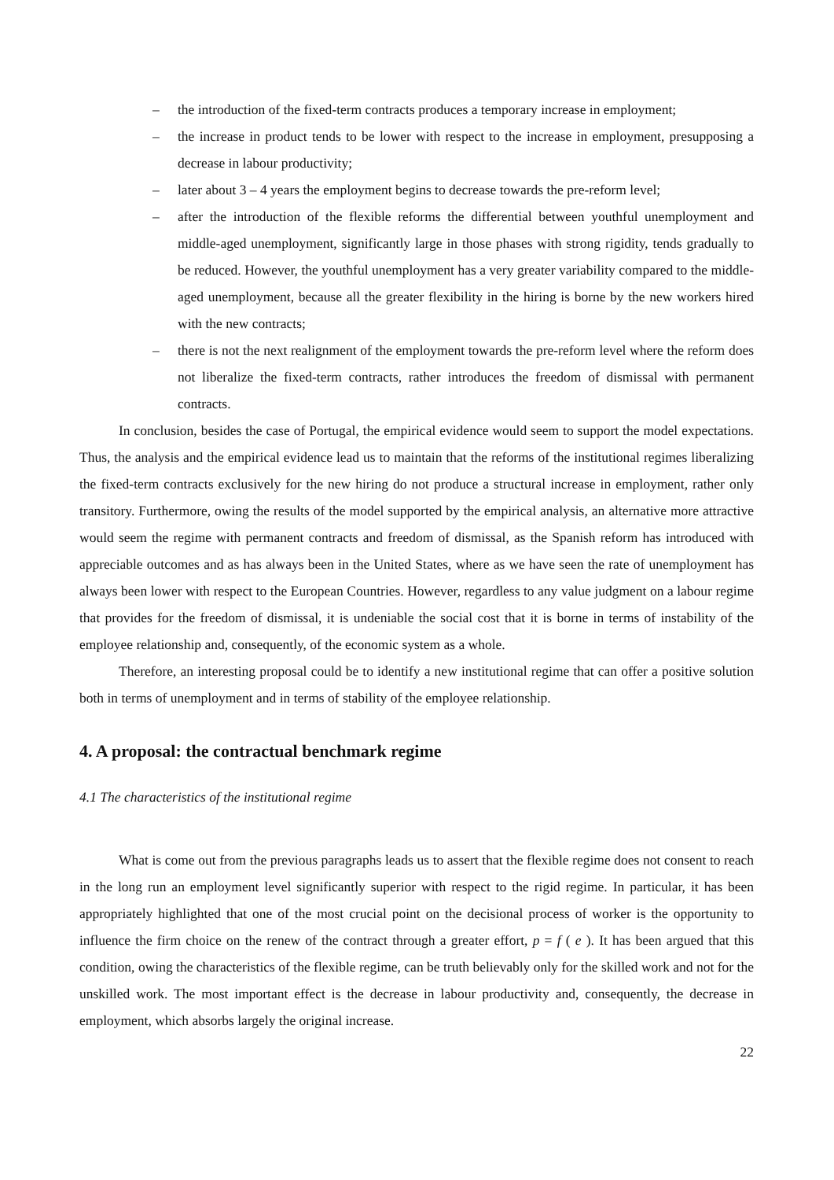– the introduction of the fixed-term contracts produces a temporary increase in employment;
– the increase in product tends to be lower with respect to the increase in employment, presupposing a decrease in labour productivity;
– later about 3 – 4 years the employment begins to decrease towards the pre-reform level;
– after the introduction of the flexible reforms the differential between youthful unemployment and middle-aged unemployment, significantly large in those phases with strong rigidity, tends gradually to be reduced. However, the youthful unemployment has a very greater variability compared to the middle-aged unemployment, because all the greater flexibility in the hiring is borne by the new workers hired with the new contracts;
– there is not the next realignment of the employment towards the pre-reform level where the reform does not liberalize the fixed-term contracts, rather introduces the freedom of dismissal with permanent contracts.
In conclusion, besides the case of Portugal, the empirical evidence would seem to support the model expectations. Thus, the analysis and the empirical evidence lead us to maintain that the reforms of the institutional regimes liberalizing the fixed-term contracts exclusively for the new hiring do not produce a structural increase in employment, rather only transitory. Furthermore, owing the results of the model supported by the empirical analysis, an alternative more attractive would seem the regime with permanent contracts and freedom of dismissal, as the Spanish reform has introduced with appreciable outcomes and as has always been in the United States, where as we have seen the rate of unemployment has always been lower with respect to the European Countries. However, regardless to any value judgment on a labour regime that provides for the freedom of dismissal, it is undeniable the social cost that it is borne in terms of instability of the employee relationship and, consequently, of the economic system as a whole.
Therefore, an interesting proposal could be to identify a new institutional regime that can offer a positive solution both in terms of unemployment and in terms of stability of the employee relationship.
4. A proposal: the contractual benchmark regime
4.1 The characteristics of the institutional regime
What is come out from the previous paragraphs leads us to assert that the flexible regime does not consent to reach in the long run an employment level significantly superior with respect to the rigid regime. In particular, it has been appropriately highlighted that one of the most crucial point on the decisional process of worker is the opportunity to influence the firm choice on the renew of the contract through a greater effort, p = f ( e ). It has been argued that this condition, owing the characteristics of the flexible regime, can be truth believably only for the skilled work and not for the unskilled work. The most important effect is the decrease in labour productivity and, consequently, the decrease in employment, which absorbs largely the original increase.
22